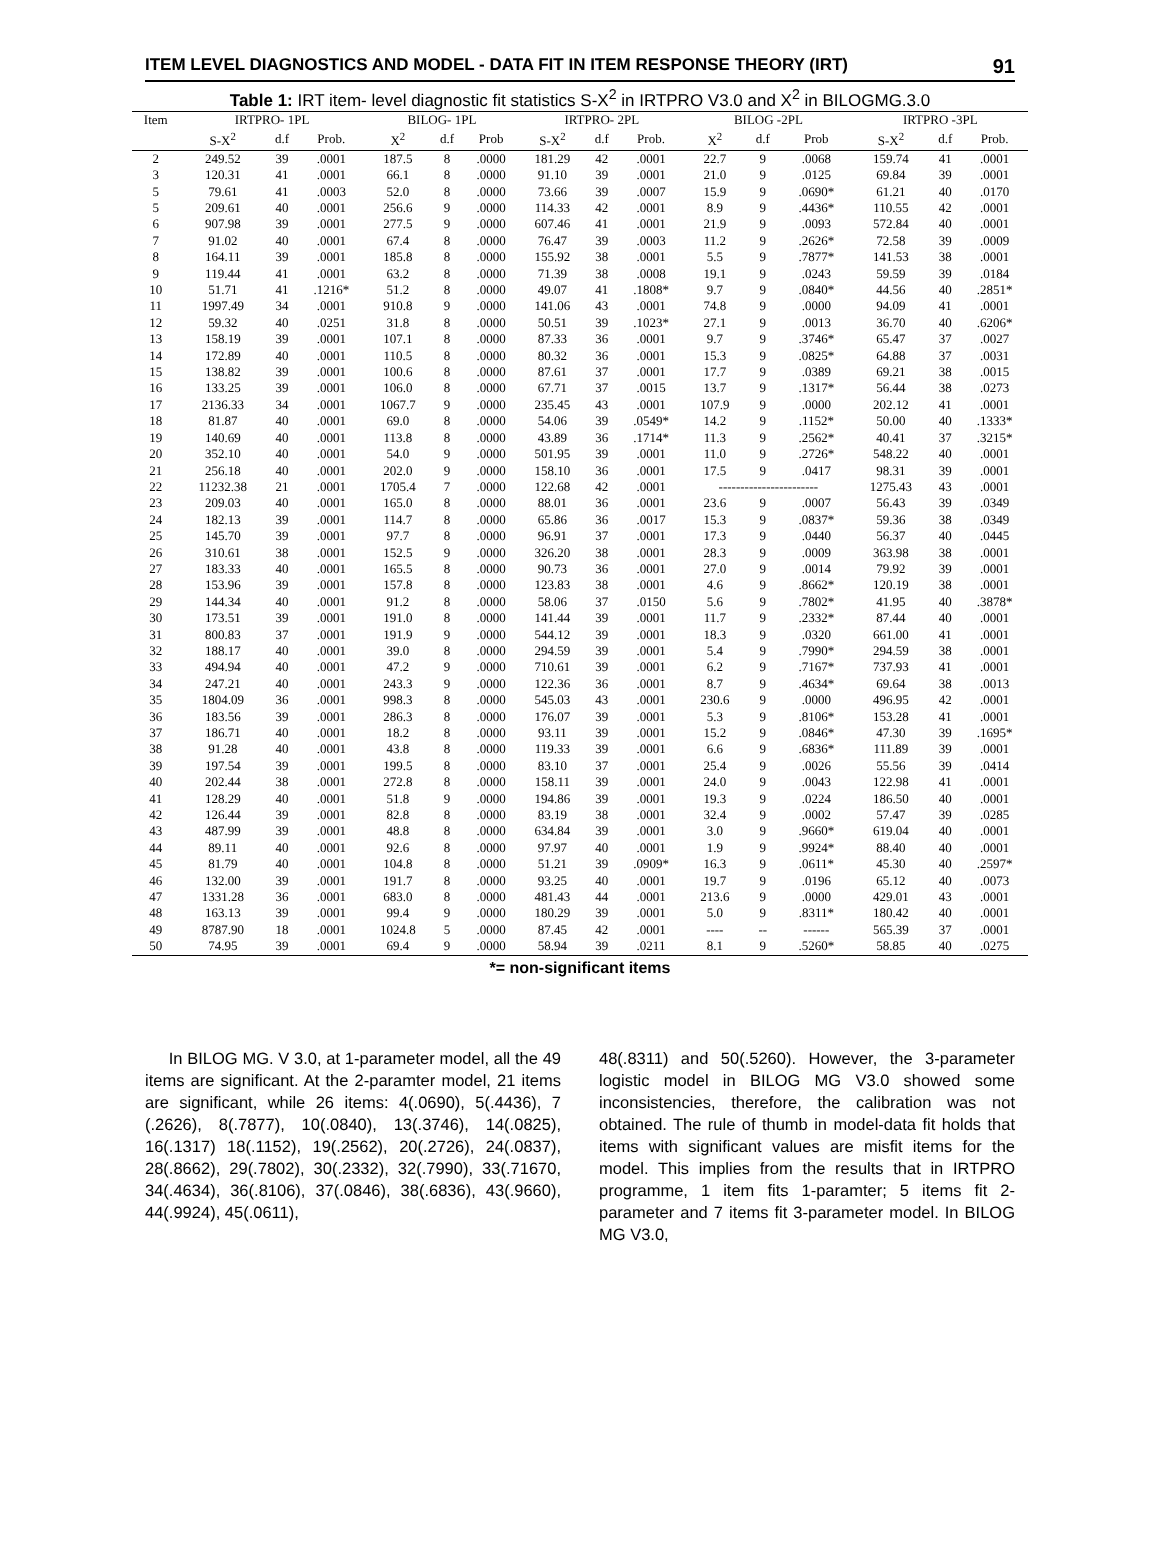ITEM LEVEL DIAGNOSTICS AND MODEL - DATA FIT IN ITEM RESPONSE THEORY (IRT) 91
Table 1: IRT item- level diagnostic fit statistics S-X<sup>2</sup> in IRTPRO V3.0 and X<sup>2</sup> in BILOGMG.3.0
| Item | IRTPRO- 1PL | | | BILOG- 1PL | | | IRTPRO- 2PL | | | BILOG -2PL | | | IRTPRO -3PL | | |
| --- | --- | --- | --- | --- | --- | --- | --- | --- | --- | --- | --- | --- | --- | --- | --- |
| | S-X<sup>2</sup> | d.f | Prob. | X<sup>2</sup> | d.f | Prob | S-X<sup>2</sup> | d.f | Prob. | X<sup>2</sup> | d.f | Prob | S-X<sup>2</sup> | d.f | Prob. |
| 2 | 249.52 | 39 | .0001 | 187.5 | 8 | .0000 | 181.29 | 42 | .0001 | 22.7 | 9 | .0068 | 159.74 | 41 | .0001 |
| 3 | 120.31 | 41 | .0001 | 66.1 | 8 | .0000 | 91.10 | 39 | .0001 | 21.0 | 9 | .0125 | 69.84 | 39 | .0001 |
| 5 | 79.61 | 41 | .0003 | 52.0 | 8 | .0000 | 73.66 | 39 | .0007 | 15.9 | 9 | .0690* | 61.21 | 40 | .0170 |
| 5 | 209.61 | 40 | .0001 | 256.6 | 9 | .0000 | 114.33 | 42 | .0001 | 8.9 | 9 | .4436* | 110.55 | 42 | .0001 |
| 6 | 907.98 | 39 | .0001 | 277.5 | 9 | .0000 | 607.46 | 41 | .0001 | 21.9 | 9 | .0093 | 572.84 | 40 | .0001 |
| 7 | 91.02 | 40 | .0001 | 67.4 | 8 | .0000 | 76.47 | 39 | .0003 | 11.2 | 9 | .2626* | 72.58 | 39 | .0009 |
| 8 | 164.11 | 39 | .0001 | 185.8 | 8 | .0000 | 155.92 | 38 | .0001 | 5.5 | 9 | .7877* | 141.53 | 38 | .0001 |
| 9 | 119.44 | 41 | .0001 | 63.2 | 8 | .0000 | 71.39 | 38 | .0008 | 19.1 | 9 | .0243 | 59.59 | 39 | .0184 |
| 10 | 51.71 | 41 | .1216* | 51.2 | 8 | .0000 | 49.07 | 41 | .1808* | 9.7 | 9 | .0840* | 44.56 | 40 | .2851* |
| 11 | 1997.49 | 34 | .0001 | 910.8 | 9 | .0000 | 141.06 | 43 | .0001 | 74.8 | 9 | .0000 | 94.09 | 41 | .0001 |
| 12 | 59.32 | 40 | .0251 | 31.8 | 8 | .0000 | 50.51 | 39 | .1023* | 27.1 | 9 | .0013 | 36.70 | 40 | .6206* |
| 13 | 158.19 | 39 | .0001 | 107.1 | 8 | .0000 | 87.33 | 36 | .0001 | 9.7 | 9 | .3746* | 65.47 | 37 | .0027 |
| 14 | 172.89 | 40 | .0001 | 110.5 | 8 | .0000 | 80.32 | 36 | .0001 | 15.3 | 9 | .0825* | 64.88 | 37 | .0031 |
| 15 | 138.82 | 39 | .0001 | 100.6 | 8 | .0000 | 87.61 | 37 | .0001 | 17.7 | 9 | .0389 | 69.21 | 38 | .0015 |
| 16 | 133.25 | 39 | .0001 | 106.0 | 8 | .0000 | 67.71 | 37 | .0015 | 13.7 | 9 | .1317* | 56.44 | 38 | .0273 |
| 17 | 2136.33 | 34 | .0001 | 1067.7 | 9 | .0000 | 235.45 | 43 | .0001 | 107.9 | 9 | .0000 | 202.12 | 41 | .0001 |
| 18 | 81.87 | 40 | .0001 | 69.0 | 8 | .0000 | 54.06 | 39 | .0549* | 14.2 | 9 | .1152* | 50.00 | 40 | .1333* |
| 19 | 140.69 | 40 | .0001 | 113.8 | 8 | .0000 | 43.89 | 36 | .1714* | 11.3 | 9 | .2562* | 40.41 | 37 | .3215* |
| 20 | 352.10 | 40 | .0001 | 54.0 | 9 | .0000 | 501.95 | 39 | .0001 | 11.0 | 9 | .2726* | 548.22 | 40 | .0001 |
| 21 | 256.18 | 40 | .0001 | 202.0 | 9 | .0000 | 158.10 | 36 | .0001 | 17.5 | 9 | .0417 | 98.31 | 39 | .0001 |
| 22 | 11232.38 | 21 | .0001 | 1705.4 | 7 | .0000 | 122.68 | 42 | .0001 | ----------------------- | | | 1275.43 | 43 | .0001 |
| 23 | 209.03 | 40 | .0001 | 165.0 | 8 | .0000 | 88.01 | 36 | .0001 | 23.6 | 9 | .0007 | 56.43 | 39 | .0349 |
| 24 | 182.13 | 39 | .0001 | 114.7 | 8 | .0000 | 65.86 | 36 | .0017 | 15.3 | 9 | .0837* | 59.36 | 38 | .0349 |
| 25 | 145.70 | 39 | .0001 | 97.7 | 8 | .0000 | 96.91 | 37 | .0001 | 17.3 | 9 | .0440 | 56.37 | 40 | .0445 |
| 26 | 310.61 | 38 | .0001 | 152.5 | 9 | .0000 | 326.20 | 38 | .0001 | 28.3 | 9 | .0009 | 363.98 | 38 | .0001 |
| 27 | 183.33 | 40 | .0001 | 165.5 | 8 | .0000 | 90.73 | 36 | .0001 | 27.0 | 9 | .0014 | 79.92 | 39 | .0001 |
| 28 | 153.96 | 39 | .0001 | 157.8 | 8 | .0000 | 123.83 | 38 | .0001 | 4.6 | 9 | .8662* | 120.19 | 38 | .0001 |
| 29 | 144.34 | 40 | .0001 | 91.2 | 8 | .0000 | 58.06 | 37 | .0150 | 5.6 | 9 | .7802* | 41.95 | 40 | .3878* |
| 30 | 173.51 | 39 | .0001 | 191.0 | 8 | .0000 | 141.44 | 39 | .0001 | 11.7 | 9 | .2332* | 87.44 | 40 | .0001 |
| 31 | 800.83 | 37 | .0001 | 191.9 | 9 | .0000 | 544.12 | 39 | .0001 | 18.3 | 9 | .0320 | 661.00 | 41 | .0001 |
| 32 | 188.17 | 40 | .0001 | 39.0 | 8 | .0000 | 294.59 | 39 | .0001 | 5.4 | 9 | .7990* | 294.59 | 38 | .0001 |
| 33 | 494.94 | 40 | .0001 | 47.2 | 9 | .0000 | 710.61 | 39 | .0001 | 6.2 | 9 | .7167* | 737.93 | 41 | .0001 |
| 34 | 247.21 | 40 | .0001 | 243.3 | 9 | .0000 | 122.36 | 36 | .0001 | 8.7 | 9 | .4634* | 69.64 | 38 | .0013 |
| 35 | 1804.09 | 36 | .0001 | 998.3 | 8 | .0000 | 545.03 | 43 | .0001 | 230.6 | 9 | .0000 | 496.95 | 42 | .0001 |
| 36 | 183.56 | 39 | .0001 | 286.3 | 8 | .0000 | 176.07 | 39 | .0001 | 5.3 | 9 | .8106* | 153.28 | 41 | .0001 |
| 37 | 186.71 | 40 | .0001 | 18.2 | 8 | .0000 | 93.11 | 39 | .0001 | 15.2 | 9 | .0846* | 47.30 | 39 | .1695* |
| 38 | 91.28 | 40 | .0001 | 43.8 | 8 | .0000 | 119.33 | 39 | .0001 | 6.6 | 9 | .6836* | 111.89 | 39 | .0001 |
| 39 | 197.54 | 39 | .0001 | 199.5 | 8 | .0000 | 83.10 | 37 | .0001 | 25.4 | 9 | .0026 | 55.56 | 39 | .0414 |
| 40 | 202.44 | 38 | .0001 | 272.8 | 8 | .0000 | 158.11 | 39 | .0001 | 24.0 | 9 | .0043 | 122.98 | 41 | .0001 |
| 41 | 128.29 | 40 | .0001 | 51.8 | 9 | .0000 | 194.86 | 39 | .0001 | 19.3 | 9 | .0224 | 186.50 | 40 | .0001 |
| 42 | 126.44 | 39 | .0001 | 82.8 | 8 | .0000 | 83.19 | 38 | .0001 | 32.4 | 9 | .0002 | 57.47 | 39 | .0285 |
| 43 | 487.99 | 39 | .0001 | 48.8 | 8 | .0000 | 634.84 | 39 | .0001 | 3.0 | 9 | .9660* | 619.04 | 40 | .0001 |
| 44 | 89.11 | 40 | .0001 | 92.6 | 8 | .0000 | 97.97 | 40 | .0001 | 1.9 | 9 | .9924* | 88.40 | 40 | .0001 |
| 45 | 81.79 | 40 | .0001 | 104.8 | 8 | .0000 | 51.21 | 39 | .0909* | 16.3 | 9 | .0611* | 45.30 | 40 | .2597* |
| 46 | 132.00 | 39 | .0001 | 191.7 | 8 | .0000 | 93.25 | 40 | .0001 | 19.7 | 9 | .0196 | 65.12 | 40 | .0073 |
| 47 | 1331.28 | 36 | .0001 | 683.0 | 8 | .0000 | 481.43 | 44 | .0001 | 213.6 | 9 | .0000 | 429.01 | 43 | .0001 |
| 48 | 163.13 | 39 | .0001 | 99.4 | 9 | .0000 | 180.29 | 39 | .0001 | 5.0 | 9 | .8311* | 180.42 | 40 | .0001 |
| 49 | 8787.90 | 18 | .0001 | 1024.8 | 5 | .0000 | 87.45 | 42 | .0001 | ---- | -- | ------ | 565.39 | 37 | .0001 |
| 50 | 74.95 | 39 | .0001 | 69.4 | 9 | .0000 | 58.94 | 39 | .0211 | 8.1 | 9 | .5260* | 58.85 | 40 | .0275 |
*= non-significant items
In BILOG MG. V 3.0, at 1-parameter model, all the 49 items are significant. At the 2-paramter model, 21 items are significant, while 26 items: 4(.0690), 5(.4436), 7 (.2626), 8(.7877), 10(.0840), 13(.3746), 14(.0825), 16(.1317) 18(.1152), 19(.2562), 20(.2726), 24(.0837), 28(.8662), 29(.7802), 30(.2332), 32(.7990), 33(.71670, 34(.4634), 36(.8106), 37(.0846), 38(.6836), 43(.9660), 44(.9924), 45(.0611),
48(.8311) and 50(.5260). However, the 3-parameter logistic model in BILOG MG V3.0 showed some inconsistencies, therefore, the calibration was not obtained. The rule of thumb in model-data fit holds that items with significant values are misfit items for the model. This implies from the results that in IRTPRO programme, 1 item fits 1-paramter; 5 items fit 2-parameter and 7 items fit 3-parameter model. In BILOG MG V3.0,